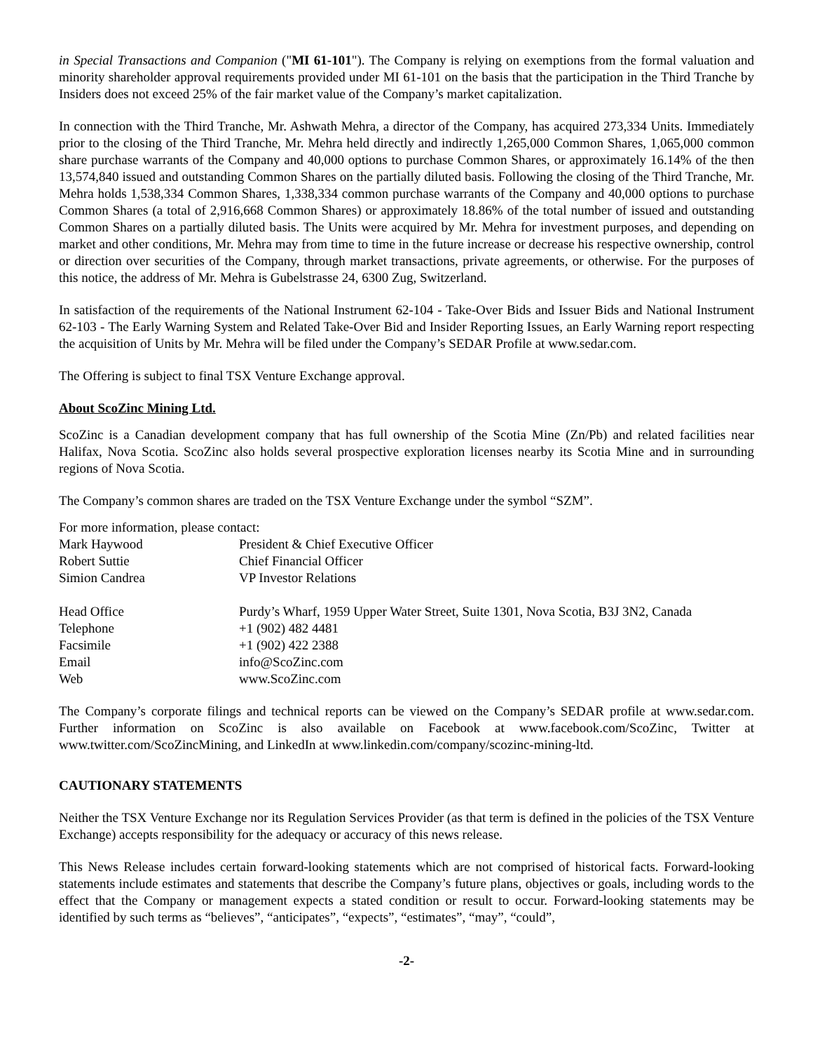in Special Transactions and Companion ("MI 61-101"). The Company is relying on exemptions from the formal valuation and minority shareholder approval requirements provided under MI 61-101 on the basis that the participation in the Third Tranche by Insiders does not exceed 25% of the fair market value of the Company’s market capitalization.
In connection with the Third Tranche, Mr. Ashwath Mehra, a director of the Company, has acquired 273,334 Units. Immediately prior to the closing of the Third Tranche, Mr. Mehra held directly and indirectly 1,265,000 Common Shares, 1,065,000 common share purchase warrants of the Company and 40,000 options to purchase Common Shares, or approximately 16.14% of the then 13,574,840 issued and outstanding Common Shares on the partially diluted basis. Following the closing of the Third Tranche, Mr. Mehra holds 1,538,334 Common Shares, 1,338,334 common purchase warrants of the Company and 40,000 options to purchase Common Shares (a total of 2,916,668 Common Shares) or approximately 18.86% of the total number of issued and outstanding Common Shares on a partially diluted basis. The Units were acquired by Mr. Mehra for investment purposes, and depending on market and other conditions, Mr. Mehra may from time to time in the future increase or decrease his respective ownership, control or direction over securities of the Company, through market transactions, private agreements, or otherwise. For the purposes of this notice, the address of Mr. Mehra is Gubelstrasse 24, 6300 Zug, Switzerland.
In satisfaction of the requirements of the National Instrument 62-104 - Take-Over Bids and Issuer Bids and National Instrument 62-103 - The Early Warning System and Related Take-Over Bid and Insider Reporting Issues, an Early Warning report respecting the acquisition of Units by Mr. Mehra will be filed under the Company’s SEDAR Profile at www.sedar.com.
The Offering is subject to final TSX Venture Exchange approval.
About ScoZinc Mining Ltd.
ScoZinc is a Canadian development company that has full ownership of the Scotia Mine (Zn/Pb) and related facilities near Halifax, Nova Scotia. ScoZinc also holds several prospective exploration licenses nearby its Scotia Mine and in surrounding regions of Nova Scotia.
The Company’s common shares are traded on the TSX Venture Exchange under the symbol “SZM”.
For more information, please contact:
| Mark Haywood | President & Chief Executive Officer |
| Robert Suttie | Chief Financial Officer |
| Simion Candrea | VP Investor Relations |
| Head Office | Purdy’s Wharf, 1959 Upper Water Street, Suite 1301, Nova Scotia, B3J 3N2, Canada |
| Telephone | +1 (902) 482 4481 |
| Facsimile | +1 (902) 422 2388 |
| Email | info@ScoZinc.com |
| Web | www.ScoZinc.com |
The Company’s corporate filings and technical reports can be viewed on the Company’s SEDAR profile at www.sedar.com. Further information on ScoZinc is also available on Facebook at www.facebook.com/ScoZinc, Twitter at www.twitter.com/ScoZincMining, and LinkedIn at www.linkedin.com/company/scozinc-mining-ltd.
CAUTIONARY STATEMENTS
Neither the TSX Venture Exchange nor its Regulation Services Provider (as that term is defined in the policies of the TSX Venture Exchange) accepts responsibility for the adequacy or accuracy of this news release.
This News Release includes certain forward-looking statements which are not comprised of historical facts. Forward-looking statements include estimates and statements that describe the Company’s future plans, objectives or goals, including words to the effect that the Company or management expects a stated condition or result to occur. Forward-looking statements may be identified by such terms as “believes”, “anticipates”, “expects”, “estimates”, “may”, “could”,
-2-